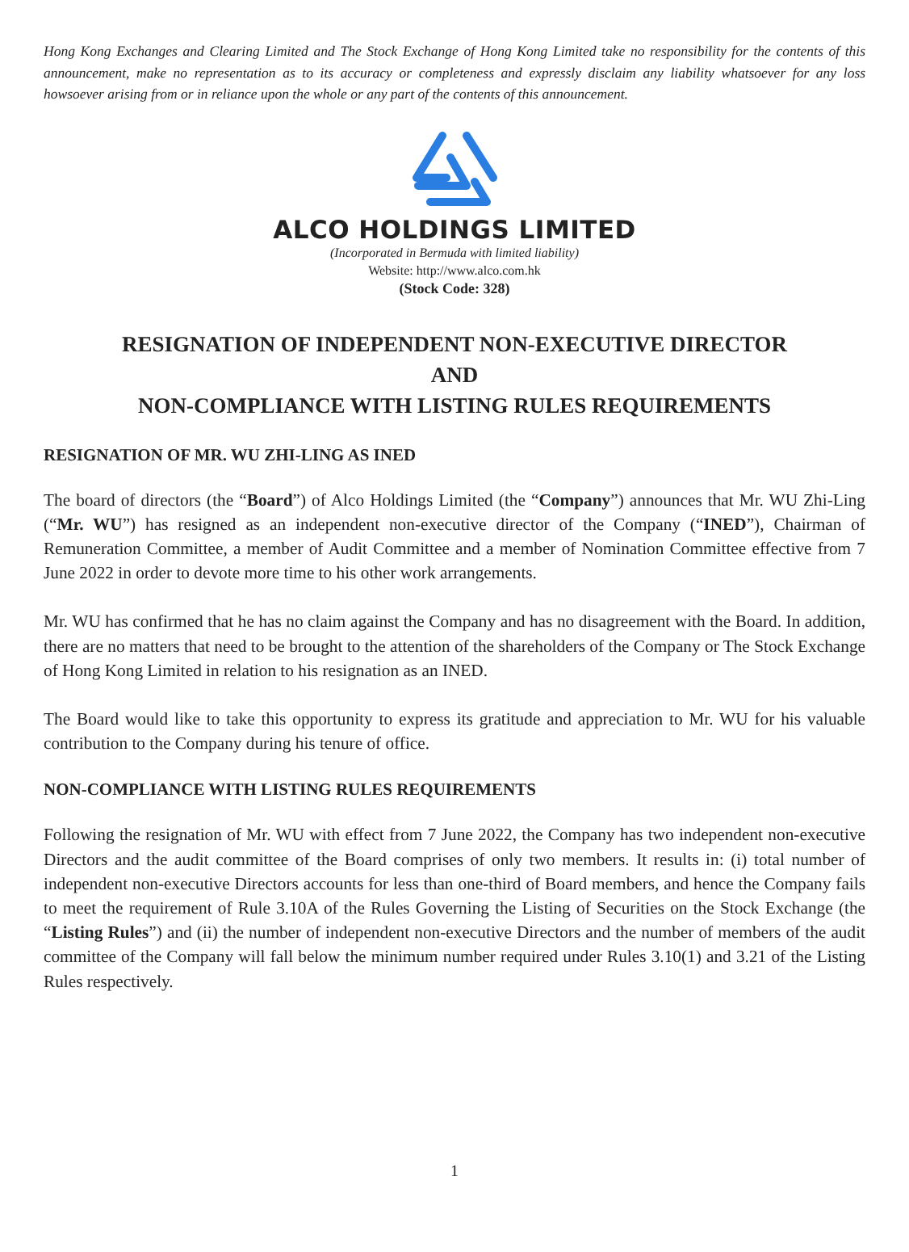Hong Kong Exchanges and Clearing Limited and The Stock Exchange of Hong Kong Limited take no responsibility for the contents of this announcement, make no representation as to its accuracy or completeness and expressly disclaim any liability whatsoever for any loss howsoever arising from or in reliance upon the whole or any part of the contents of this announcement.
ALCO HOLDINGS LIMITED
(Incorporated in Bermuda with limited liability)
Website: http://www.alco.com.hk
(Stock Code: 328)
RESIGNATION OF INDEPENDENT NON-EXECUTIVE DIRECTOR
AND
NON-COMPLIANCE WITH LISTING RULES REQUIREMENTS
RESIGNATION OF MR. WU ZHI-LING AS INED
The board of directors (the “Board”) of Alco Holdings Limited (the “Company”) announces that Mr. WU Zhi-Ling (“Mr. WU”) has resigned as an independent non-executive director of the Company (“INED”), Chairman of Remuneration Committee, a member of Audit Committee and a member of Nomination Committee effective from 7 June 2022 in order to devote more time to his other work arrangements.
Mr. WU has confirmed that he has no claim against the Company and has no disagreement with the Board. In addition, there are no matters that need to be brought to the attention of the shareholders of the Company or The Stock Exchange of Hong Kong Limited in relation to his resignation as an INED.
The Board would like to take this opportunity to express its gratitude and appreciation to Mr. WU for his valuable contribution to the Company during his tenure of office.
NON-COMPLIANCE WITH LISTING RULES REQUIREMENTS
Following the resignation of Mr. WU with effect from 7 June 2022, the Company has two independent non-executive Directors and the audit committee of the Board comprises of only two members. It results in: (i) total number of independent non-executive Directors accounts for less than one-third of Board members, and hence the Company fails to meet the requirement of Rule 3.10A of the Rules Governing the Listing of Securities on the Stock Exchange (the “Listing Rules”) and (ii) the number of independent non-executive Directors and the number of members of the audit committee of the Company will fall below the minimum number required under Rules 3.10(1) and 3.21 of the Listing Rules respectively.
1